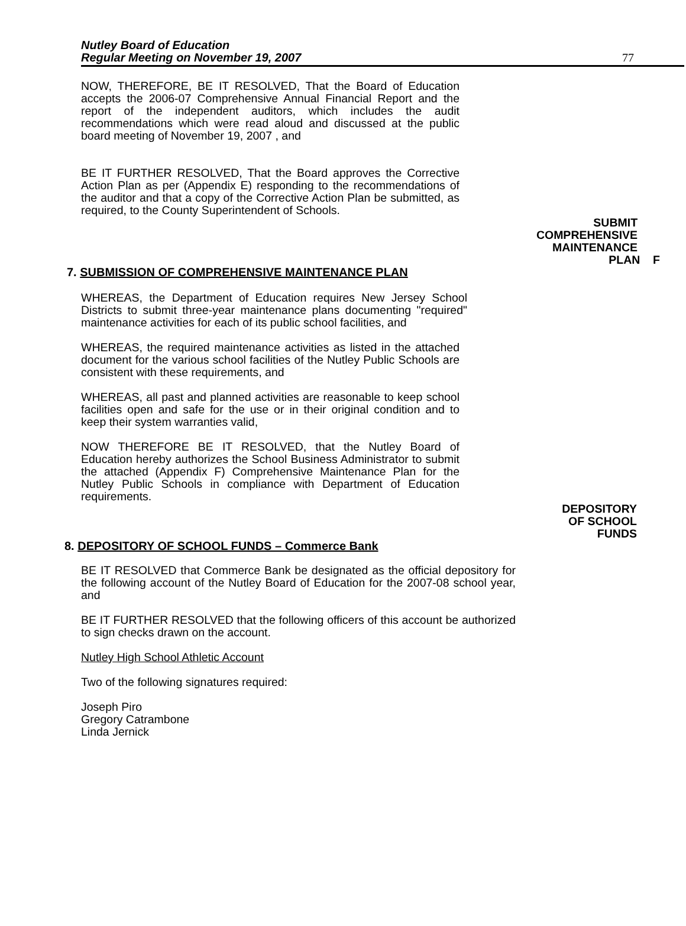Nutley Board of Education
Regular Meeting on November 19, 2007
77
NOW, THEREFORE, BE IT RESOLVED, That the Board of Education accepts the 2006-07 Comprehensive Annual Financial Report and the report of the independent auditors, which includes the audit recommendations which were read aloud and discussed at the public board meeting of November 19, 2007 , and
BE IT FURTHER RESOLVED, That the Board approves the Corrective Action Plan as per (Appendix E) responding to the recommendations of the auditor and that a copy of the Corrective Action Plan be submitted, as required, to the County Superintendent of Schools.
SUBMIT
COMPREHENSIVE
MAINTENANCE
PLAN F
7. SUBMISSION OF COMPREHENSIVE MAINTENANCE PLAN
WHEREAS, the Department of Education requires New Jersey School Districts to submit three-year maintenance plans documenting "required" maintenance activities for each of its public school facilities, and
WHEREAS, the required maintenance activities as listed in the attached document for the various school facilities of the Nutley Public Schools are consistent with these requirements, and
WHEREAS, all past and planned activities are reasonable to keep school facilities open and safe for the use or in their original condition and to keep their system warranties valid,
NOW THEREFORE BE IT RESOLVED, that the Nutley Board of Education hereby authorizes the School Business Administrator to submit the attached (Appendix F) Comprehensive Maintenance Plan for the Nutley Public Schools in compliance with Department of Education requirements.
DEPOSITORY
OF SCHOOL
FUNDS
8. DEPOSITORY OF SCHOOL FUNDS – Commerce Bank
BE IT RESOLVED that Commerce Bank be designated as the official depository for the following account of the Nutley Board of Education for the 2007-08 school year, and
BE IT FURTHER RESOLVED that the following officers of this account be authorized to sign checks drawn on the account.
Nutley High School Athletic Account
Two of the following signatures required:
Joseph Piro
Gregory Catrambone
Linda Jernick